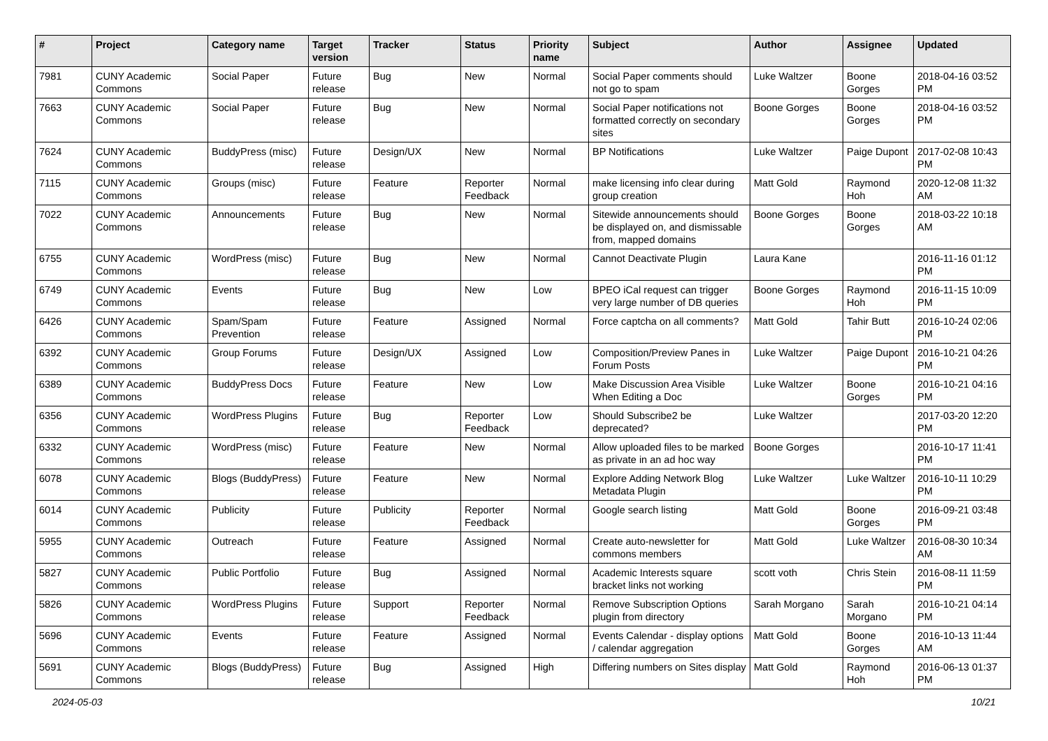| # | Project | Category name | Target version | Tracker | Status | Priority name | Subject | Author | Assignee | Updated |
| --- | --- | --- | --- | --- | --- | --- | --- | --- | --- | --- |
| 7981 | CUNY Academic Commons | Social Paper | Future release | Bug | New | Normal | Social Paper comments should not go to spam | Luke Waltzer | Boone Gorges | 2018-04-16 03:52 PM |
| 7663 | CUNY Academic Commons | Social Paper | Future release | Bug | New | Normal | Social Paper notifications not formatted correctly on secondary sites | Boone Gorges | Boone Gorges | 2018-04-16 03:52 PM |
| 7624 | CUNY Academic Commons | BuddyPress (misc) | Future release | Design/UX | New | Normal | BP Notifications | Luke Waltzer | Paige Dupont | 2017-02-08 10:43 PM |
| 7115 | CUNY Academic Commons | Groups (misc) | Future release | Feature | Reporter Feedback | Normal | make licensing info clear during group creation | Matt Gold | Raymond Hoh | 2020-12-08 11:32 AM |
| 7022 | CUNY Academic Commons | Announcements | Future release | Bug | New | Normal | Sitewide announcements should be displayed on, and dismissable from, mapped domains | Boone Gorges | Boone Gorges | 2018-03-22 10:18 AM |
| 6755 | CUNY Academic Commons | WordPress (misc) | Future release | Bug | New | Normal | Cannot Deactivate Plugin | Laura Kane | | 2016-11-16 01:12 PM |
| 6749 | CUNY Academic Commons | Events | Future release | Bug | New | Low | BPEO iCal request can trigger very large number of DB queries | Boone Gorges | Raymond Hoh | 2016-11-15 10:09 PM |
| 6426 | CUNY Academic Commons | Spam/Spam Prevention | Future release | Feature | Assigned | Normal | Force captcha on all comments? | Matt Gold | Tahir Butt | 2016-10-24 02:06 PM |
| 6392 | CUNY Academic Commons | Group Forums | Future release | Design/UX | Assigned | Low | Composition/Preview Panes in Forum Posts | Luke Waltzer | Paige Dupont | 2016-10-21 04:26 PM |
| 6389 | CUNY Academic Commons | BuddyPress Docs | Future release | Feature | New | Low | Make Discussion Area Visible When Editing a Doc | Luke Waltzer | Boone Gorges | 2016-10-21 04:16 PM |
| 6356 | CUNY Academic Commons | WordPress Plugins | Future release | Bug | Reporter Feedback | Low | Should Subscribe2 be deprecated? | Luke Waltzer | | 2017-03-20 12:20 PM |
| 6332 | CUNY Academic Commons | WordPress (misc) | Future release | Feature | New | Normal | Allow uploaded files to be marked as private in an ad hoc way | Boone Gorges | | 2016-10-17 11:41 PM |
| 6078 | CUNY Academic Commons | Blogs (BuddyPress) | Future release | Feature | New | Normal | Explore Adding Network Blog Metadata Plugin | Luke Waltzer | Luke Waltzer | 2016-10-11 10:29 PM |
| 6014 | CUNY Academic Commons | Publicity | Future release | Publicity | Reporter Feedback | Normal | Google search listing | Matt Gold | Boone Gorges | 2016-09-21 03:48 PM |
| 5955 | CUNY Academic Commons | Outreach | Future release | Feature | Assigned | Normal | Create auto-newsletter for commons members | Matt Gold | Luke Waltzer | 2016-08-30 10:34 AM |
| 5827 | CUNY Academic Commons | Public Portfolio | Future release | Bug | Assigned | Normal | Academic Interests square bracket links not working | scott voth | Chris Stein | 2016-08-11 11:59 PM |
| 5826 | CUNY Academic Commons | WordPress Plugins | Future release | Support | Reporter Feedback | Normal | Remove Subscription Options plugin from directory | Sarah Morgano | Sarah Morgano | 2016-10-21 04:14 PM |
| 5696 | CUNY Academic Commons | Events | Future release | Feature | Assigned | Normal | Events Calendar - display options / calendar aggregation | Matt Gold | Boone Gorges | 2016-10-13 11:44 AM |
| 5691 | CUNY Academic Commons | Blogs (BuddyPress) | Future release | Bug | Assigned | High | Differing numbers on Sites display | Matt Gold | Raymond Hoh | 2016-06-13 01:37 PM |
2024-05-03 10/21